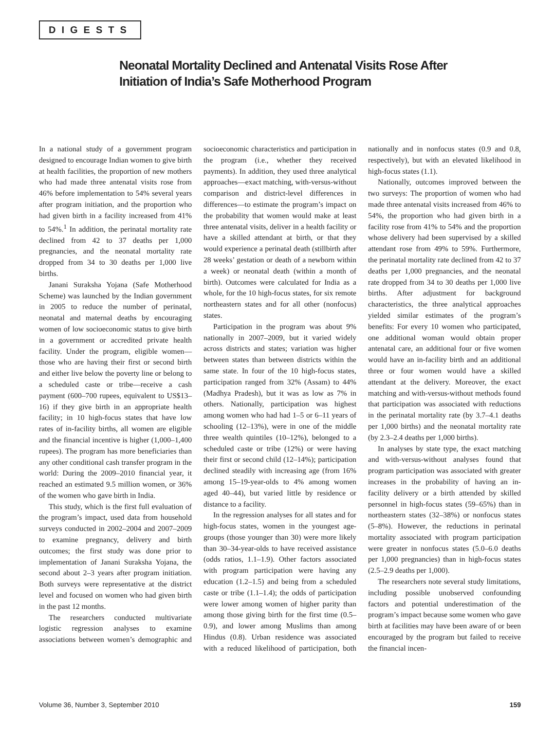DIGESTS
Neonatal Mortality Declined and Antenatal Visits Rose After Initiation of India’s Safe Motherhood Program
In a national study of a government program designed to encourage Indian women to give birth at health facilities, the proportion of new mothers who had made three antenatal visits rose from 46% before implementation to 54% several years after program initiation, and the proportion who had given birth in a facility increased from 41% to 54%.<sup>1</sup> In addition, the perinatal mortality rate declined from 42 to 37 deaths per 1,000 pregnancies, and the neonatal mortality rate dropped from 34 to 30 deaths per 1,000 live births.
Janani Suraksha Yojana (Safe Motherhood Scheme) was launched by the Indian government in 2005 to reduce the number of perinatal, neonatal and maternal deaths by encouraging women of low socioeconomic status to give birth in a government or accredited private health facility. Under the program, eligible women—those who are having their first or second birth and either live below the poverty line or belong to a scheduled caste or tribe—receive a cash payment (600–700 rupees, equivalent to US$13–16) if they give birth in an appropriate health facility; in 10 high-focus states that have low rates of in-facility births, all women are eligible and the financial incentive is higher (1,000–1,400 rupees). The program has more beneficiaries than any other conditional cash transfer program in the world: During the 2009–2010 financial year, it reached an estimated 9.5 million women, or 36% of the women who gave birth in India.
This study, which is the first full evaluation of the program’s impact, used data from household surveys conducted in 2002–2004 and 2007–2009 to examine pregnancy, delivery and birth outcomes; the first study was done prior to implementation of Janani Suraksha Yojana, the second about 2–3 years after program initiation. Both surveys were representative at the district level and focused on women who had given birth in the past 12 months.
The researchers conducted multivariate logistic regression analyses to examine associations between women’s demographic and socioeconomic characteristics and participation in the program (i.e., whether they received payments). In addition, they used three analytical approaches—exact matching, with-versus-without comparison and district-level differences in differences—to estimate the program’s impact on the probability that women would make at least three antenatal visits, deliver in a health facility or have a skilled attendant at birth, or that they would experience a perinatal death (stillbirth after 28 weeks’ gestation or death of a newborn within a week) or neonatal death (within a month of birth). Outcomes were calculated for India as a whole, for the 10 high-focus states, for six remote northeastern states and for all other (nonfocus) states.
Participation in the program was about 9% nationally in 2007–2009, but it varied widely across districts and states; variation was higher between states than between districts within the same state. In four of the 10 high-focus states, participation ranged from 32% (Assam) to 44% (Madhya Pradesh), but it was as low as 7% in others. Nationally, participation was highest among women who had had 1–5 or 6–11 years of schooling (12–13%), were in one of the middle three wealth quintiles (10–12%), belonged to a scheduled caste or tribe (12%) or were having their first or second child (12–14%); participation declined steadily with increasing age (from 16% among 15–19-year-olds to 4% among women aged 40–44), but varied little by residence or distance to a facility.
In the regression analyses for all states and for high-focus states, women in the youngest age-groups (those younger than 30) were more likely than 30–34-year-olds to have received assistance (odds ratios, 1.1–1.9). Other factors associated with program participation were having any education (1.2–1.5) and being from a scheduled caste or tribe (1.1–1.4); the odds of participation were lower among women of higher parity than among those giving birth for the first time (0.5–0.9), and lower among Muslims than among Hindus (0.8). Urban residence was associated with a reduced likelihood of participation, both nationally and in nonfocus states (0.9 and 0.8, respectively), but with an elevated likelihood in high-focus states (1.1).
Nationally, outcomes improved between the two surveys: The proportion of women who had made three antenatal visits increased from 46% to 54%, the proportion who had given birth in a facility rose from 41% to 54% and the proportion whose delivery had been supervised by a skilled attendant rose from 49% to 59%. Furthermore, the perinatal mortality rate declined from 42 to 37 deaths per 1,000 pregnancies, and the neonatal rate dropped from 34 to 30 deaths per 1,000 live births. After adjustment for background characteristics, the three analytical approaches yielded similar estimates of the program’s benefits: For every 10 women who participated, one additional woman would obtain proper antenatal care, an additional four or five women would have an in-facility birth and an additional three or four women would have a skilled attendant at the delivery. Moreover, the exact matching and with-versus-without methods found that participation was associated with reductions in the perinatal mortality rate (by 3.7–4.1 deaths per 1,000 births) and the neonatal mortality rate (by 2.3–2.4 deaths per 1,000 births).
In analyses by state type, the exact matching and with-versus-without analyses found that program participation was associated with greater increases in the probability of having an in-facility delivery or a birth attended by skilled personnel in high-focus states (59–65%) than in northeastern states (32–38%) or nonfocus states (5–8%). However, the reductions in perinatal mortality associated with program participation were greater in nonfocus states (5.0–6.0 deaths per 1,000 pregnancies) than in high-focus states (2.5–2.9 deaths per 1,000).
The researchers note several study limitations, including possible unobserved confounding factors and potential underestimation of the program’s impact because some women who gave birth at facilities may have been aware of or been encouraged by the program but failed to receive the financial incen-
Volume 36, Number 3, September 2010 159